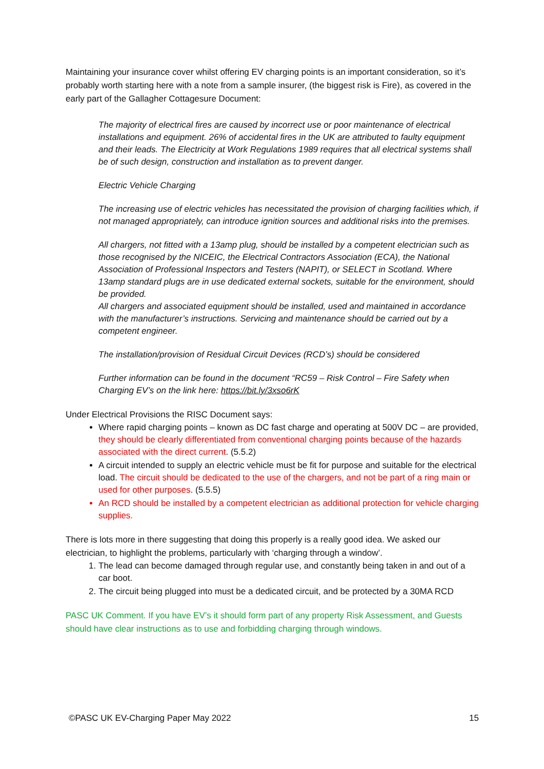Maintaining your insurance cover whilst offering EV charging points is an important consideration, so it’s probably worth starting here with a note from a sample insurer, (the biggest risk is Fire), as covered in the early part of the Gallagher Cottagesure Document:
The majority of electrical fires are caused by incorrect use or poor maintenance of electrical installations and equipment. 26% of accidental fires in the UK are attributed to faulty equipment and their leads. The Electricity at Work Regulations 1989 requires that all electrical systems shall be of such design, construction and installation as to prevent danger.
Electric Vehicle Charging
The increasing use of electric vehicles has necessitated the provision of charging facilities which, if not managed appropriately, can introduce ignition sources and additional risks into the premises.
All chargers, not fitted with a 13amp plug, should be installed by a competent electrician such as those recognised by the NICEIC, the Electrical Contractors Association (ECA), the National Association of Professional Inspectors and Testers (NAPIT), or SELECT in Scotland. Where 13amp standard plugs are in use dedicated external sockets, suitable for the environment, should be provided.
All chargers and associated equipment should be installed, used and maintained in accordance with the manufacturer’s instructions. Servicing and maintenance should be carried out by a competent engineer.
The installation/provision of Residual Circuit Devices (RCD’s) should be considered
Further information can be found in the document “RC59 – Risk Control – Fire Safety when Charging EV’s on the link here: https://bit.ly/3xso6rK
Under Electrical Provisions the RISC Document says:
Where rapid charging points – known as DC fast charge and operating at 500V DC – are provided, they should be clearly differentiated from conventional charging points because of the hazards associated with the direct current. (5.5.2)
A circuit intended to supply an electric vehicle must be fit for purpose and suitable for the electrical load. The circuit should be dedicated to the use of the chargers, and not be part of a ring main or used for other purposes. (5.5.5)
An RCD should be installed by a competent electrician as additional protection for vehicle charging supplies.
There is lots more in there suggesting that doing this properly is a really good idea. We asked our electrician, to highlight the problems, particularly with ‘charging through a window’.
1. The lead can become damaged through regular use, and constantly being taken in and out of a car boot.
2. The circuit being plugged into must be a dedicated circuit, and be protected by a 30MA RCD
PASC UK Comment. If you have EV’s it should form part of any property Risk Assessment, and Guests should have clear instructions as to use and forbidding charging through windows.
©PASC UK EV-Charging Paper May 2022 15